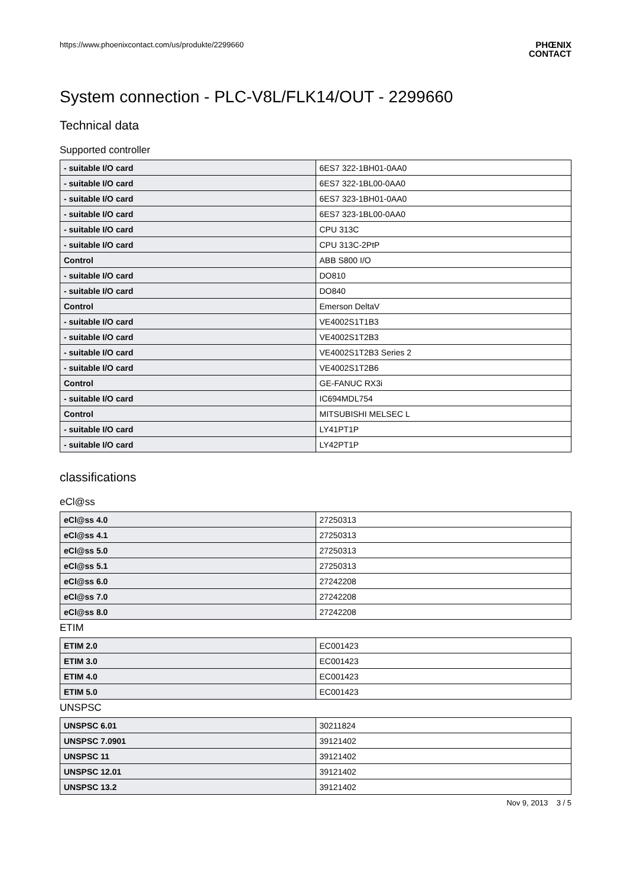https://www.phoenixcontact.com/us/produkte/2299660
PHŒNIX
CONTACT
System connection - PLC-V8L/FLK14/OUT - 2299660
Technical data
Supported controller
| - suitable I/O card | 6ES7 322-1BH01-0AA0 |
| - suitable I/O card | 6ES7 322-1BL00-0AA0 |
| - suitable I/O card | 6ES7 323-1BH01-0AA0 |
| - suitable I/O card | 6ES7 323-1BL00-0AA0 |
| - suitable I/O card | CPU 313C |
| - suitable I/O card | CPU 313C-2PtP |
| Control | ABB S800 I/O |
| - suitable I/O card | DO810 |
| - suitable I/O card | DO840 |
| Control | Emerson DeltaV |
| - suitable I/O card | VE4002S1T1B3 |
| - suitable I/O card | VE4002S1T2B3 |
| - suitable I/O card | VE4002S1T2B3 Series 2 |
| - suitable I/O card | VE4002S1T2B6 |
| Control | GE-FANUC RX3i |
| - suitable I/O card | IC694MDL754 |
| Control | MITSUBISHI MELSEC L |
| - suitable I/O card | LY41PT1P |
| - suitable I/O card | LY42PT1P |
classifications
eCl@ss
| eCl@ss 4.0 | 27250313 |
| eCl@ss 4.1 | 27250313 |
| eCl@ss 5.0 | 27250313 |
| eCl@ss 5.1 | 27250313 |
| eCl@ss 6.0 | 27242208 |
| eCl@ss 7.0 | 27242208 |
| eCl@ss 8.0 | 27242208 |
ETIM
| ETIM 2.0 | EC001423 |
| ETIM 3.0 | EC001423 |
| ETIM 4.0 | EC001423 |
| ETIM 5.0 | EC001423 |
UNSPSC
| UNSPSC 6.01 | 30211824 |
| UNSPSC 7.0901 | 39121402 |
| UNSPSC 11 | 39121402 |
| UNSPSC 12.01 | 39121402 |
| UNSPSC 13.2 | 39121402 |
Nov 9, 2013 3 / 5